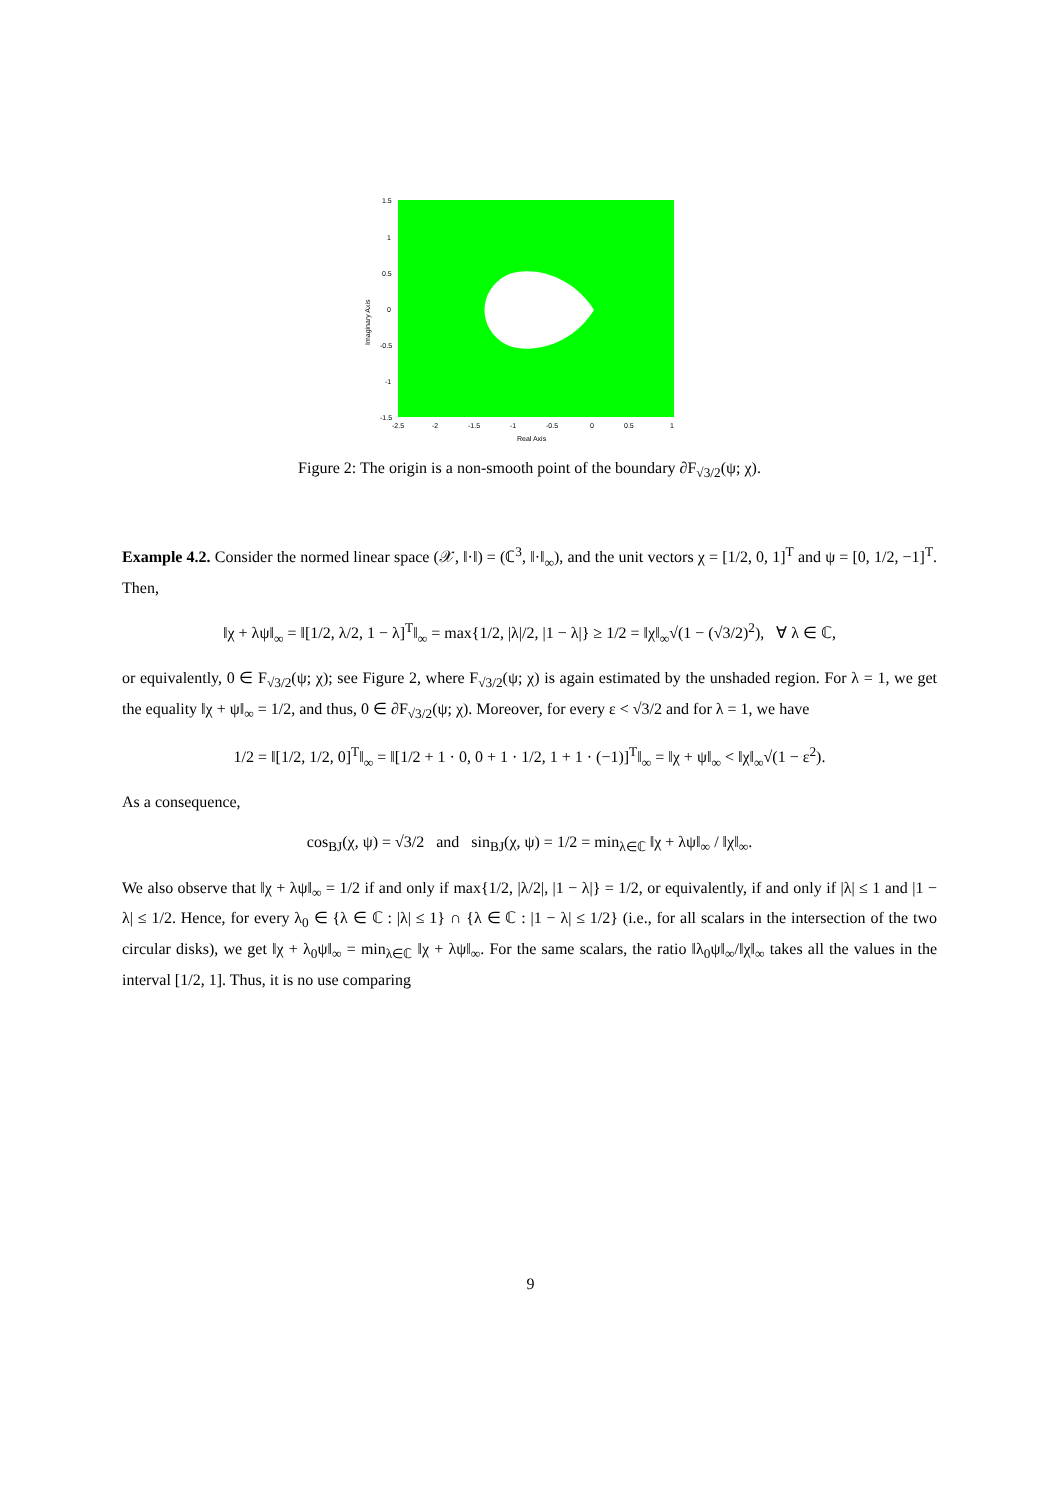1.5
1
0.5
0
-0.5
-1
-1.5
-2.5
-2
-1.5
-1
-0.5
0
0.5
1
Real Axis
Imaginary Axis
Figure 2: The origin is a non-smooth point of the boundary ∂F<sub>√3/2</sub>(ψ; χ).
Example 4.2. Consider the normed linear space (𝒳, ‖·‖) = (ℂ<sup>3</sup>, ‖·‖<sub>∞</sub>), and the unit vectors χ = [1/2, 0, 1]<sup>T</sup> and ψ = [0, 1/2, −1]<sup>T</sup>. Then,
‖χ + λψ‖<sub>∞</sub> = ‖[1/2, λ/2, 1 − λ]<sup>T</sup>‖<sub>∞</sub> = max{1/2, |λ|/2, |1 − λ|} ≥ 1/2 = ‖χ‖<sub>∞</sub>√(1 − (√3/2)<sup>2</sup>), ∀ λ ∈ ℂ,
or equivalently, 0 ∈ F<sub>√3/2</sub>(ψ; χ); see Figure 2, where F<sub>√3/2</sub>(ψ; χ) is again estimated by the unshaded region. For λ = 1, we get the equality ‖χ + ψ‖<sub>∞</sub> = 1/2, and thus, 0 ∈ ∂F<sub>√3/2</sub>(ψ; χ). Moreover, for every ε < √3/2 and for λ = 1, we have
1/2 = ‖[1/2, 1/2, 0]<sup>T</sup>‖<sub>∞</sub> = ‖[1/2 + 1 · 0, 0 + 1 · 1/2, 1 + 1 · (−1)]<sup>T</sup>‖<sub>∞</sub> = ‖χ + ψ‖<sub>∞</sub> < ‖χ‖<sub>∞</sub>√(1 − ε<sup>2</sup>).
As a consequence,
cos<sub>BJ</sub>(χ, ψ) = √3/2 and sin<sub>BJ</sub>(χ, ψ) = 1/2 = min<sub>λ∈ℂ</sub> ‖χ + λψ‖<sub>∞</sub> / ‖χ‖<sub>∞</sub>.
We also observe that ‖χ + λψ‖<sub>∞</sub> = 1/2 if and only if max{1/2, |λ/2|, |1 − λ|} = 1/2, or equivalently, if and only if |λ| ≤ 1 and |1 − λ| ≤ 1/2. Hence, for every λ<sub>0</sub> ∈ {λ ∈ ℂ : |λ| ≤ 1} ∩ {λ ∈ ℂ : |1 − λ| ≤ 1/2} (i.e., for all scalars in the intersection of the two circular disks), we get ‖χ + λ<sub>0</sub>ψ‖<sub>∞</sub> = min<sub>λ∈ℂ</sub> ‖χ + λψ‖<sub>∞</sub>. For the same scalars, the ratio ‖λ<sub>0</sub>ψ‖<sub>∞</sub>/‖χ‖<sub>∞</sub> takes all the values in the interval [1/2, 1]. Thus, it is no use comparing
9